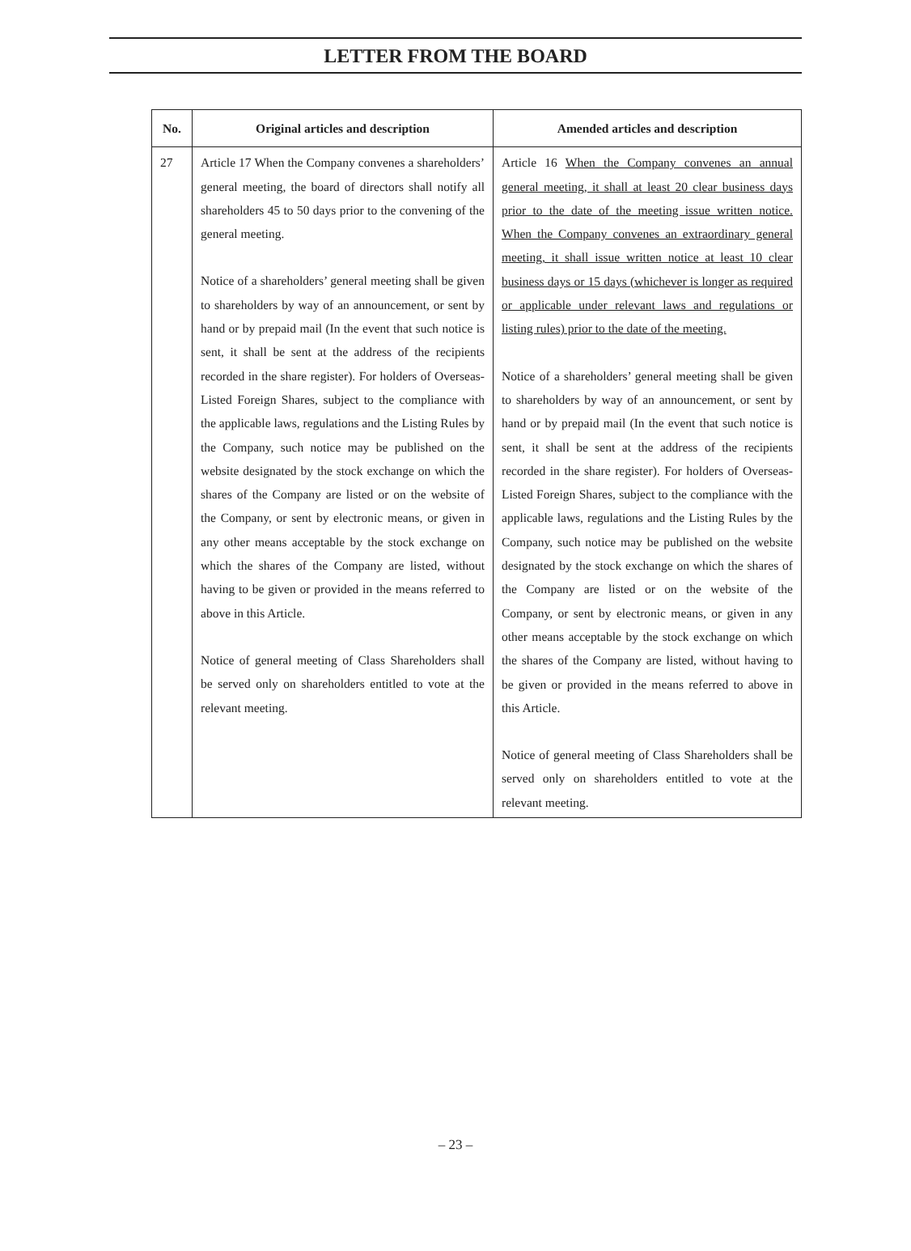LETTER FROM THE BOARD
| No. | Original articles and description | Amended articles and description |
| --- | --- | --- |
| 27 | Article 17 When the Company convenes a shareholders’ general meeting, the board of directors shall notify all shareholders 45 to 50 days prior to the convening of the general meeting. Notice of a shareholders’ general meeting shall be given to shareholders by way of an announcement, or sent by hand or by prepaid mail (In the event that such notice is sent, it shall be sent at the address of the recipients recorded in the share register). For holders of Overseas-Listed Foreign Shares, subject to the compliance with the applicable laws, regulations and the Listing Rules by the Company, such notice may be published on the website designated by the stock exchange on which the shares of the Company are listed or on the website of the Company, or sent by electronic means, or given in any other means acceptable by the stock exchange on which the shares of the Company are listed, without having to be given or provided in the means referred to above in this Article. Notice of general meeting of Class Shareholders shall be served only on shareholders entitled to vote at the relevant meeting. | Article 16 When the Company convenes an annual general meeting, it shall at least 20 clear business days prior to the date of the meeting issue written notice. When the Company convenes an extraordinary general meeting, it shall issue written notice at least 10 clear business days or 15 days (whichever is longer as required or applicable under relevant laws and regulations or listing rules) prior to the date of the meeting. Notice of a shareholders’ general meeting shall be given to shareholders by way of an announcement, or sent by hand or by prepaid mail (In the event that such notice is sent, it shall be sent at the address of the recipients recorded in the share register). For holders of Overseas-Listed Foreign Shares, subject to the compliance with the applicable laws, regulations and the Listing Rules by the Company, such notice may be published on the website designated by the stock exchange on which the shares of the Company are listed or on the website of the Company, or sent by electronic means, or given in any other means acceptable by the stock exchange on which the shares of the Company are listed, without having to be given or provided in the means referred to above in this Article. Notice of general meeting of Class Shareholders shall be served only on shareholders entitled to vote at the relevant meeting. |
– 23 –